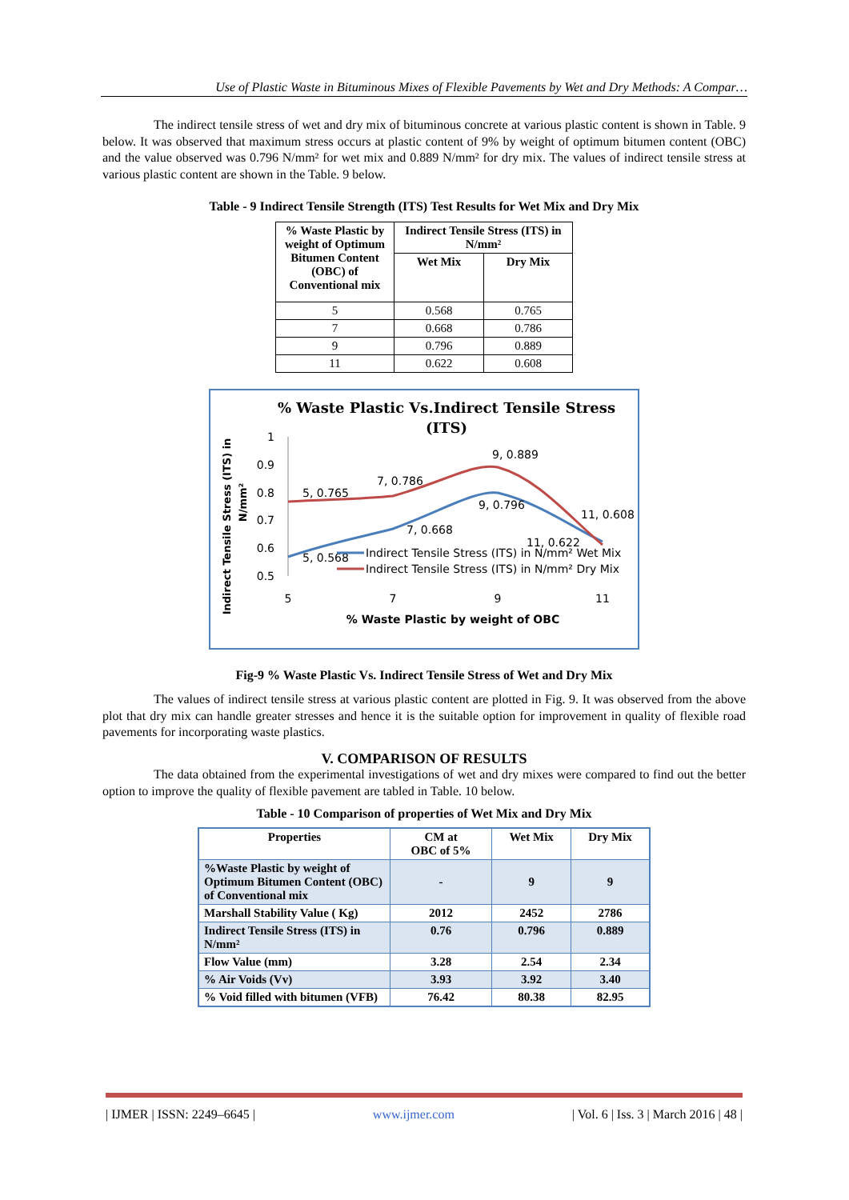Use of Plastic Waste in Bituminous Mixes of Flexible Pavements by Wet and Dry Methods: A Compar…
The indirect tensile stress of wet and dry mix of bituminous concrete at various plastic content is shown in Table. 9 below. It was observed that maximum stress occurs at plastic content of 9% by weight of optimum bitumen content (OBC) and the value observed was 0.796 N/mm² for wet mix and 0.889 N/mm² for dry mix. The values of indirect tensile stress at various plastic content are shown in the Table. 9 below.
Table - 9 Indirect Tensile Strength (ITS) Test Results for Wet Mix and Dry Mix
| % Waste Plastic by weight of Optimum Bitumen Content (OBC) of Conventional mix | Indirect Tensile Stress (ITS) in N/mm² | |
| --- | --- | --- |
| | Wet Mix | Dry Mix |
| 5 | 0.568 | 0.765 |
| 7 | 0.668 | 0.786 |
| 9 | 0.796 | 0.889 |
| 11 | 0.622 | 0.608 |
% Waste Plastic Vs.Indirect Tensile Stress
(ITS)
Indirect Tensile Stress (ITS) in
N/mm²
1
0.9
0.8
0.7
0.6
0.5
5
7
9
11
% Waste Plastic by weight of OBC
5, 0.765
7, 0.786
9, 0.889
11, 0.608
5, 0.568
7, 0.668
9, 0.796
11, 0.622
Indirect Tensile Stress (ITS) in N/mm² Wet Mix
Indirect Tensile Stress (ITS) in N/mm² Dry Mix
Fig-9 % Waste Plastic Vs. Indirect Tensile Stress of Wet and Dry Mix
The values of indirect tensile stress at various plastic content are plotted in Fig. 9. It was observed from the above plot that dry mix can handle greater stresses and hence it is the suitable option for improvement in quality of flexible road pavements for incorporating waste plastics.
V. COMPARISON OF RESULTS
The data obtained from the experimental investigations of wet and dry mixes were compared to find out the better option to improve the quality of flexible pavement are tabled in Table. 10 below.
Table - 10 Comparison of properties of Wet Mix and Dry Mix
| Properties | CM at OBC of 5% | Wet Mix | Dry Mix |
| --- | --- | --- | --- |
| %Waste Plastic by weight of Optimum Bitumen Content (OBC) of Conventional mix | - | 9 | 9 |
| Marshall Stability Value ( Kg) | 2012 | 2452 | 2786 |
| Indirect Tensile Stress (ITS) in N/mm² | 0.76 | 0.796 | 0.889 |
| Flow Value (mm) | 3.28 | 2.54 | 2.34 |
| % Air Voids (Vv) | 3.93 | 3.92 | 3.40 |
| % Void filled with bitumen (VFB) | 76.42 | 80.38 | 82.95 |
| IJMER | ISSN: 2249–6645 | www.ijmer.com | Vol. 6 | Iss. 3 | March 2016 | 48 |